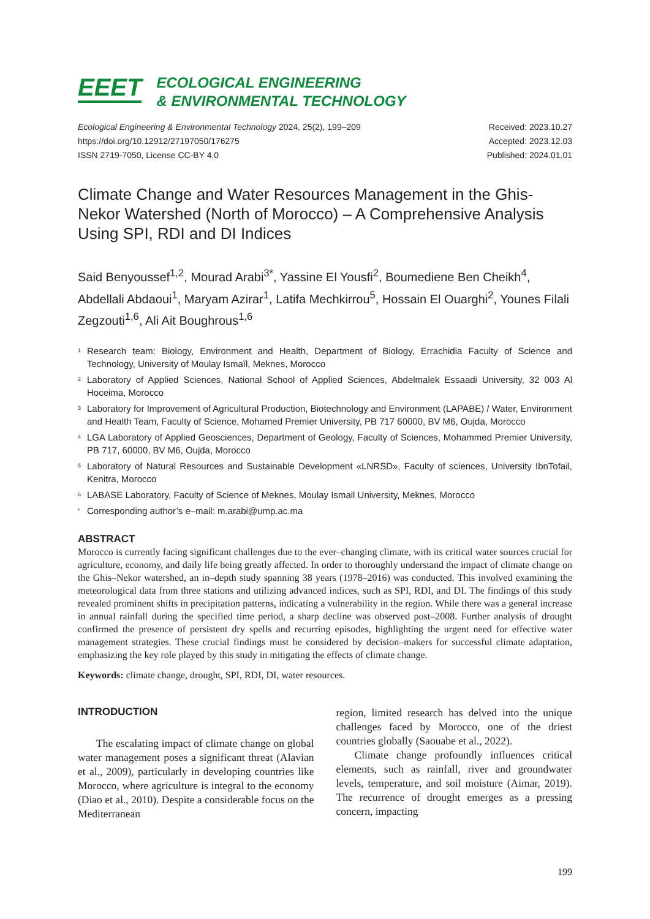EEET
ECOLOGICAL ENGINEERING
& ENVIRONMENTAL TECHNOLOGY
Ecological Engineering & Environmental Technology 2024, 25(2), 199–209
https://doi.org/10.12912/27197050/176275
ISSN 2719-7050, License CC-BY 4.0
Received: 2023.10.27
Accepted: 2023.12.03
Published: 2024.01.01
Climate Change and Water Resources Management in the Ghis-Nekor Watershed (North of Morocco) – A Comprehensive Analysis Using SPI, RDI and DI Indices
Said Benyoussef<sup>1,2</sup>, Mourad Arabi<sup>3*</sup>, Yassine El Yousfi<sup>2</sup>, Boumediene Ben Cheikh<sup>4</sup>, Abdellali Abdaoui<sup>1</sup>, Maryam Azirar<sup>1</sup>, Latifa Mechkirrou<sup>5</sup>, Hossain El Ouarghi<sup>2</sup>, Younes Filali Zegzouti<sup>1,6</sup>, Ali Ait Boughrous<sup>1,6</sup>
1 Research team: Biology, Environment and Health, Department of Biology, Errachidia Faculty of Science and Technology, University of Moulay Ismaïl, Meknes, Morocco
2 Laboratory of Applied Sciences, National School of Applied Sciences, Abdelmalek Essaadi University, 32 003 Al Hoceima, Morocco
3 Laboratory for Improvement of Agricultural Production, Biotechnology and Environment (LAPABE) / Water, Environment and Health Team, Faculty of Science, Mohamed Premier University, PB 717 60000, BV M6, Oujda, Morocco
4 LGA Laboratory of Applied Geosciences, Department of Geology, Faculty of Sciences, Mohammed Premier University, PB 717, 60000, BV M6, Oujda, Morocco
5 Laboratory of Natural Resources and Sustainable Development «LNRSD», Faculty of sciences, University IbnTofail, Kenitra, Morocco
6 LABASE Laboratory, Faculty of Science of Meknes, Moulay Ismail University, Meknes, Morocco
* Corresponding author’s e–mail: m.arabi@ump.ac.ma
ABSTRACT
Morocco is currently facing significant challenges due to the ever–changing climate, with its critical water sources crucial for agriculture, economy, and daily life being greatly affected. In order to thoroughly understand the impact of climate change on the Ghis–Nekor watershed, an in–depth study spanning 38 years (1978–2016) was conducted. This involved examining the meteorological data from three stations and utilizing advanced indices, such as SPI, RDI, and DI. The findings of this study revealed prominent shifts in precipitation patterns, indicating a vulnerability in the region. While there was a general increase in annual rainfall during the specified time period, a sharp decline was observed post–2008. Further analysis of drought confirmed the presence of persistent dry spells and recurring episodes, highlighting the urgent need for effective water management strategies. These crucial findings must be considered by decision–makers for successful climate adaptation, emphasizing the key role played by this study in mitigating the effects of climate change.
Keywords: climate change, drought, SPI, RDI, DI, water resources.
INTRODUCTION
The escalating impact of climate change on global water management poses a significant threat (Alavian et al., 2009), particularly in developing countries like Morocco, where agriculture is integral to the economy (Diao et al., 2010). Despite a considerable focus on the Mediterranean
region, limited research has delved into the unique challenges faced by Morocco, one of the driest countries globally (Saouabe et al., 2022).
Climate change profoundly influences critical elements, such as rainfall, river and groundwater levels, temperature, and soil moisture (Aimar, 2019). The recurrence of drought emerges as a pressing concern, impacting
199